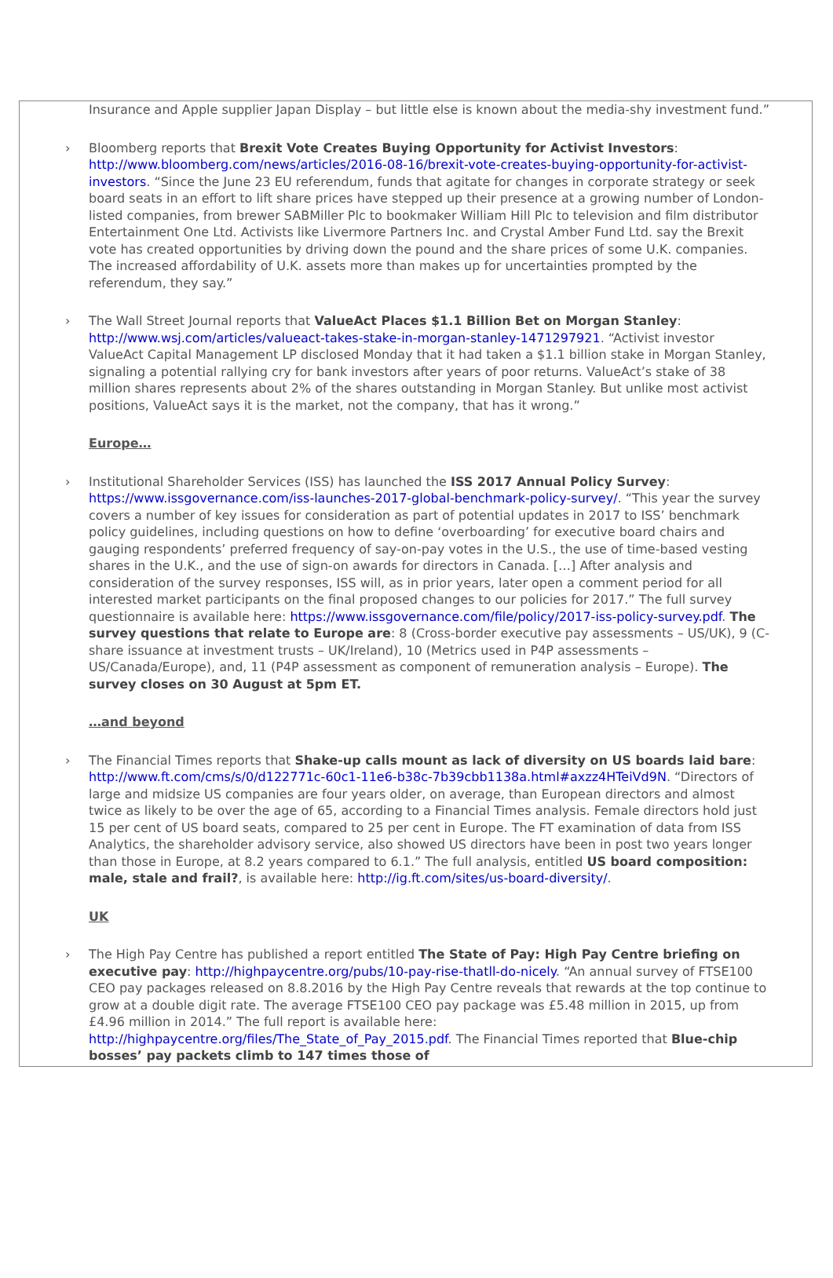Insurance and Apple supplier Japan Display – but little else is known about the media-shy investment fund.”
› Bloomberg reports that Brexit Vote Creates Buying Opportunity for Activist Investors: http://www.bloomberg.com/news/articles/2016-08-16/brexit-vote-creates-buying-opportunity-for-activist-investors. “Since the June 23 EU referendum, funds that agitate for changes in corporate strategy or seek board seats in an effort to lift share prices have stepped up their presence at a growing number of London-listed companies, from brewer SABMiller Plc to bookmaker William Hill Plc to television and film distributor Entertainment One Ltd. Activists like Livermore Partners Inc. and Crystal Amber Fund Ltd. say the Brexit vote has created opportunities by driving down the pound and the share prices of some U.K. companies. The increased affordability of U.K. assets more than makes up for uncertainties prompted by the referendum, they say.”
› The Wall Street Journal reports that ValueAct Places $1.1 Billion Bet on Morgan Stanley: http://www.wsj.com/articles/valueact-takes-stake-in-morgan-stanley-1471297921. “Activist investor ValueAct Capital Management LP disclosed Monday that it had taken a $1.1 billion stake in Morgan Stanley, signaling a potential rallying cry for bank investors after years of poor returns. ValueAct’s stake of 38 million shares represents about 2% of the shares outstanding in Morgan Stanley. But unlike most activist positions, ValueAct says it is the market, not the company, that has it wrong.”
Europe…
› Institutional Shareholder Services (ISS) has launched the ISS 2017 Annual Policy Survey: https://www.issgovernance.com/iss-launches-2017-global-benchmark-policy-survey/. “This year the survey covers a number of key issues for consideration as part of potential updates in 2017 to ISS’ benchmark policy guidelines, including questions on how to define ‘overboarding’ for executive board chairs and gauging respondents’ preferred frequency of say-on-pay votes in the U.S., the use of time-based vesting shares in the U.K., and the use of sign-on awards for directors in Canada. […] After analysis and consideration of the survey responses, ISS will, as in prior years, later open a comment period for all interested market participants on the final proposed changes to our policies for 2017.” The full survey questionnaire is available here: https://www.issgovernance.com/file/policy/2017-iss-policy-survey.pdf. The survey questions that relate to Europe are: 8 (Cross-border executive pay assessments – US/UK), 9 (C-share issuance at investment trusts – UK/Ireland), 10 (Metrics used in P4P assessments – US/Canada/Europe), and, 11 (P4P assessment as component of remuneration analysis – Europe). The survey closes on 30 August at 5pm ET.
…and beyond
› The Financial Times reports that Shake-up calls mount as lack of diversity on US boards laid bare: http://www.ft.com/cms/s/0/d122771c-60c1-11e6-b38c-7b39cbb1138a.html#axzz4HTeiVd9N. “Directors of large and midsize US companies are four years older, on average, than European directors and almost twice as likely to be over the age of 65, according to a Financial Times analysis. Female directors hold just 15 per cent of US board seats, compared to 25 per cent in Europe. The FT examination of data from ISS Analytics, the shareholder advisory service, also showed US directors have been in post two years longer than those in Europe, at 8.2 years compared to 6.1.” The full analysis, entitled US board composition: male, stale and frail?, is available here: http://ig.ft.com/sites/us-board-diversity/.
UK
› The High Pay Centre has published a report entitled The State of Pay: High Pay Centre briefing on executive pay: http://highpaycentre.org/pubs/10-pay-rise-thatll-do-nicely. “An annual survey of FTSE100 CEO pay packages released on 8.8.2016 by the High Pay Centre reveals that rewards at the top continue to grow at a double digit rate. The average FTSE100 CEO pay package was £5.48 million in 2015, up from £4.96 million in 2014.” The full report is available here: http://highpaycentre.org/files/The_State_of_Pay_2015.pdf. The Financial Times reported that Blue-chip bosses’ pay packets climb to 147 times those of